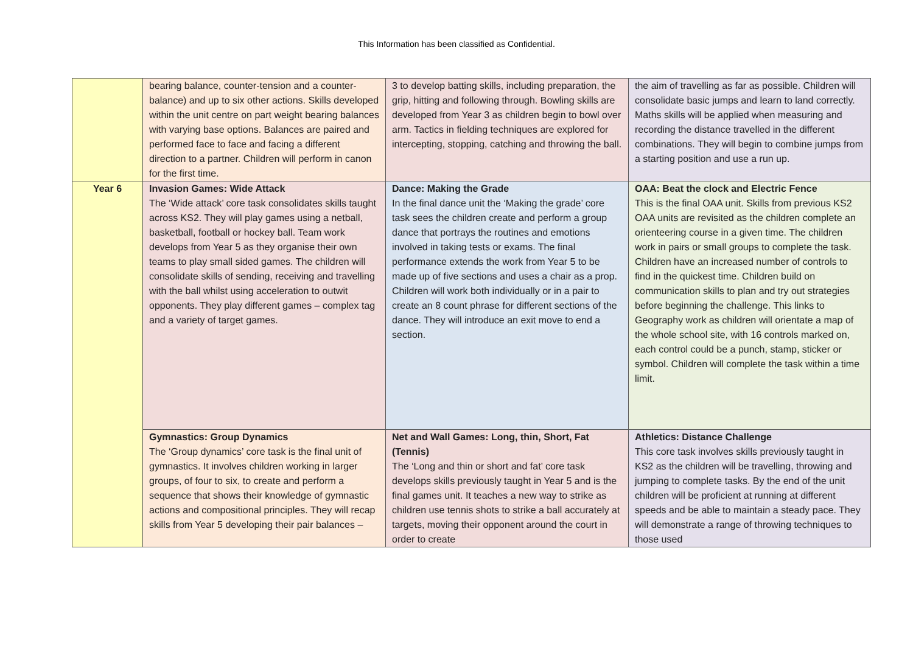This Information has been classified as Confidential.
| | bearing balance, counter-tension and a counter-balance) and up to six other actions. Skills developed within the unit centre on part weight bearing balances with varying base options. Balances are paired and performed face to face and facing a different direction to a partner. Children will perform in canon for the first time. | 3 to develop batting skills, including preparation, the grip, hitting and following through. Bowling skills are developed from Year 3 as children begin to bowl over arm. Tactics in fielding techniques are explored for intercepting, stopping, catching and throwing the ball. | the aim of travelling as far as possible. Children will consolidate basic jumps and learn to land correctly. Maths skills will be applied when measuring and recording the distance travelled in the different combinations. They will begin to combine jumps from a starting position and use a run up. |
| Year 6 | Invasion Games: Wide Attack The ‘Wide attack’ core task consolidates skills taught across KS2. They will play games using a netball, basketball, football or hockey ball. Team work develops from Year 5 as they organise their own teams to play small sided games. The children will consolidate skills of sending, receiving and travelling with the ball whilst using acceleration to outwit opponents. They play different games – complex tag and a variety of target games. | Dance: Making the Grade In the final dance unit the ‘Making the grade’ core task sees the children create and perform a group dance that portrays the routines and emotions involved in taking tests or exams. The final performance extends the work from Year 5 to be made up of five sections and uses a chair as a prop. Children will work both individually or in a pair to create an 8 count phrase for different sections of the dance. They will introduce an exit move to end a section. | OAA: Beat the clock and Electric Fence This is the final OAA unit. Skills from previous KS2 OAA units are revisited as the children complete an orienteering course in a given time. The children work in pairs or small groups to complete the task. Children have an increased number of controls to find in the quickest time. Children build on communication skills to plan and try out strategies before beginning the challenge. This links to Geography work as children will orientate a map of the whole school site, with 16 controls marked on, each control could be a punch, stamp, sticker or symbol. Children will complete the task within a time limit. |
| | Gymnastics: Group Dynamics The ‘Group dynamics’ core task is the final unit of gymnastics. It involves children working in larger groups, of four to six, to create and perform a sequence that shows their knowledge of gymnastic actions and compositional principles. They will recap skills from Year 5 developing their pair balances – | Net and Wall Games: Long, thin, Short, Fat (Tennis) The ‘Long and thin or short and fat’ core task develops skills previously taught in Year 5 and is the final games unit. It teaches a new way to strike as children use tennis shots to strike a ball accurately at targets, moving their opponent around the court in order to create | Athletics: Distance Challenge This core task involves skills previously taught in KS2 as the children will be travelling, throwing and jumping to complete tasks. By the end of the unit children will be proficient at running at different speeds and be able to maintain a steady pace. They will demonstrate a range of throwing techniques to those used |